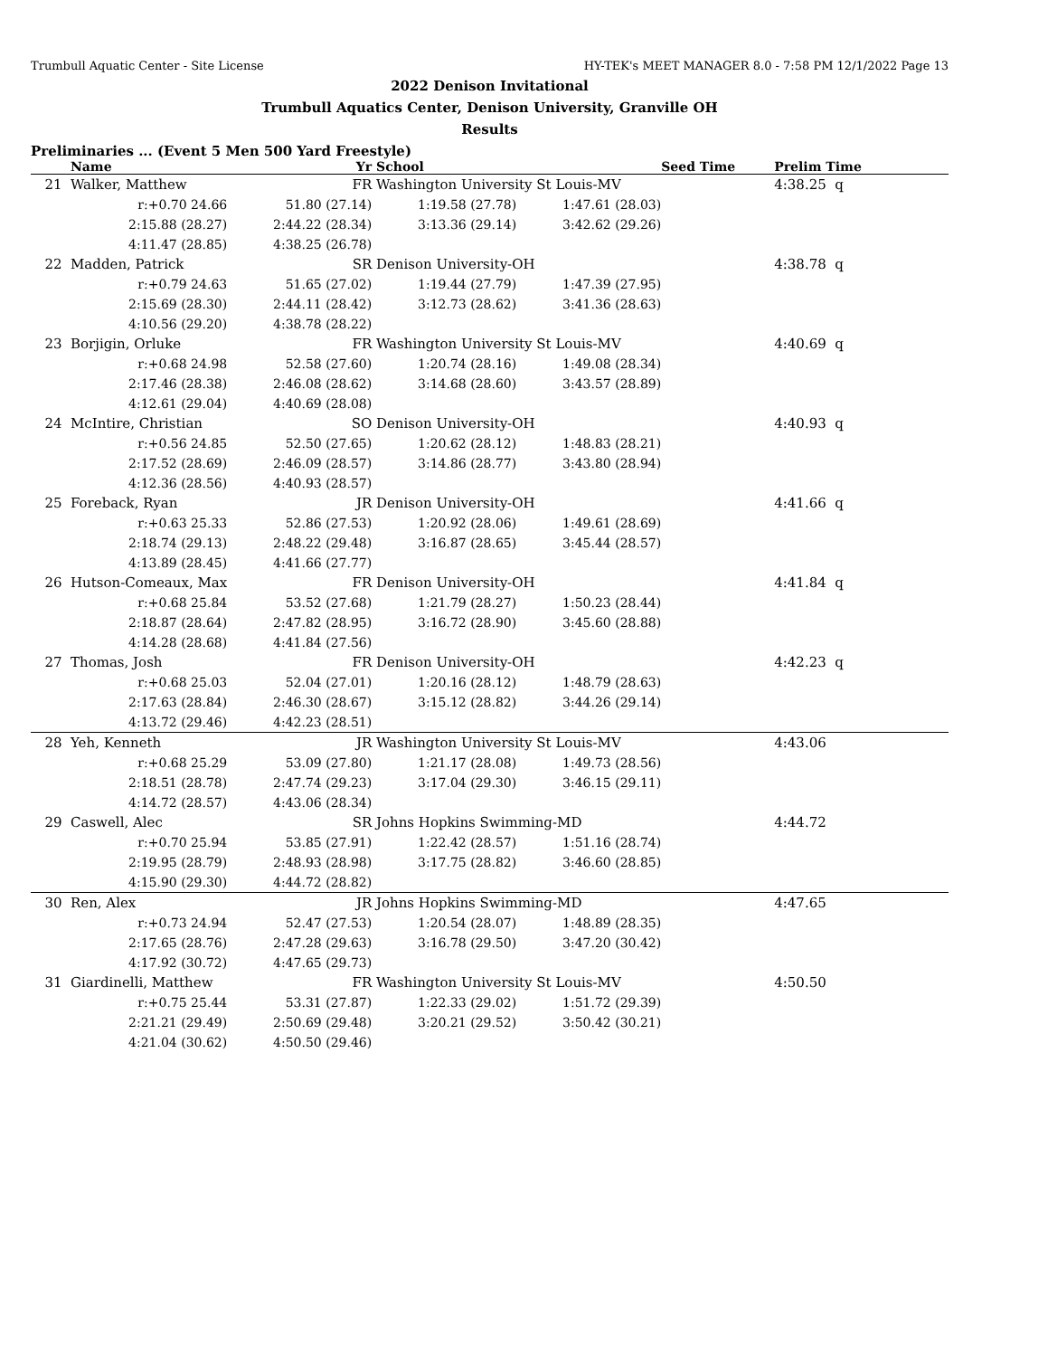Trumbull Aquatic Center - Site License HY-TEK's MEET MANAGER 8.0 - 7:58 PM 12/1/2022 Page 13
2022 Denison Invitational
Trumbull Aquatics Center, Denison University, Granville OH
Results
Preliminaries ... (Event 5 Men 500 Yard Freestyle)
| | Name | Yr | School | | Seed Time | Prelim Time | |
| --- | --- | --- | --- | --- | --- | --- | --- |
| 21 | Walker, Matthew | FR | Washington University St Louis-MV | | | 4:38.25 | q |
| | r:+0.70 24.66 | 51.80 (27.14) | 1:19.58 (27.78) | 1:47.61 (28.03) | | | |
| | 2:15.88 (28.27) | 2:44.22 (28.34) | 3:13.36 (29.14) | 3:42.62 (29.26) | | | |
| | 4:11.47 (28.85) | 4:38.25 (26.78) | | | | | |
| 22 | Madden, Patrick | SR | Denison University-OH | | | 4:38.78 | q |
| | r:+0.79 24.63 | 51.65 (27.02) | 1:19.44 (27.79) | 1:47.39 (27.95) | | | |
| | 2:15.69 (28.30) | 2:44.11 (28.42) | 3:12.73 (28.62) | 3:41.36 (28.63) | | | |
| | 4:10.56 (29.20) | 4:38.78 (28.22) | | | | | |
| 23 | Borjigin, Orluke | FR | Washington University St Louis-MV | | | 4:40.69 | q |
| | r:+0.68 24.98 | 52.58 (27.60) | 1:20.74 (28.16) | 1:49.08 (28.34) | | | |
| | 2:17.46 (28.38) | 2:46.08 (28.62) | 3:14.68 (28.60) | 3:43.57 (28.89) | | | |
| | 4:12.61 (29.04) | 4:40.69 (28.08) | | | | | |
| 24 | McIntire, Christian | SO | Denison University-OH | | | 4:40.93 | q |
| | r:+0.56 24.85 | 52.50 (27.65) | 1:20.62 (28.12) | 1:48.83 (28.21) | | | |
| | 2:17.52 (28.69) | 2:46.09 (28.57) | 3:14.86 (28.77) | 3:43.80 (28.94) | | | |
| | 4:12.36 (28.56) | 4:40.93 (28.57) | | | | | |
| 25 | Foreback, Ryan | JR | Denison University-OH | | | 4:41.66 | q |
| | r:+0.63 25.33 | 52.86 (27.53) | 1:20.92 (28.06) | 1:49.61 (28.69) | | | |
| | 2:18.74 (29.13) | 2:48.22 (29.48) | 3:16.87 (28.65) | 3:45.44 (28.57) | | | |
| | 4:13.89 (28.45) | 4:41.66 (27.77) | | | | | |
| 26 | Hutson-Comeaux, Max | FR | Denison University-OH | | | 4:41.84 | q |
| | r:+0.68 25.84 | 53.52 (27.68) | 1:21.79 (28.27) | 1:50.23 (28.44) | | | |
| | 2:18.87 (28.64) | 2:47.82 (28.95) | 3:16.72 (28.90) | 3:45.60 (28.88) | | | |
| | 4:14.28 (28.68) | 4:41.84 (27.56) | | | | | |
| 27 | Thomas, Josh | FR | Denison University-OH | | | 4:42.23 | q |
| | r:+0.68 25.03 | 52.04 (27.01) | 1:20.16 (28.12) | 1:48.79 (28.63) | | | |
| | 2:17.63 (28.84) | 2:46.30 (28.67) | 3:15.12 (28.82) | 3:44.26 (29.14) | | | |
| | 4:13.72 (29.46) | 4:42.23 (28.51) | | | | | |
| 28 | Yeh, Kenneth | JR | Washington University St Louis-MV | | | 4:43.06 | |
| | r:+0.68 25.29 | 53.09 (27.80) | 1:21.17 (28.08) | 1:49.73 (28.56) | | | |
| | 2:18.51 (28.78) | 2:47.74 (29.23) | 3:17.04 (29.30) | 3:46.15 (29.11) | | | |
| | 4:14.72 (28.57) | 4:43.06 (28.34) | | | | | |
| 29 | Caswell, Alec | SR | Johns Hopkins Swimming-MD | | | 4:44.72 | |
| | r:+0.70 25.94 | 53.85 (27.91) | 1:22.42 (28.57) | 1:51.16 (28.74) | | | |
| | 2:19.95 (28.79) | 2:48.93 (28.98) | 3:17.75 (28.82) | 3:46.60 (28.85) | | | |
| | 4:15.90 (29.30) | 4:44.72 (28.82) | | | | | |
| 30 | Ren, Alex | JR | Johns Hopkins Swimming-MD | | | 4:47.65 | |
| | r:+0.73 24.94 | 52.47 (27.53) | 1:20.54 (28.07) | 1:48.89 (28.35) | | | |
| | 2:17.65 (28.76) | 2:47.28 (29.63) | 3:16.78 (29.50) | 3:47.20 (30.42) | | | |
| | 4:17.92 (30.72) | 4:47.65 (29.73) | | | | | |
| 31 | Giardinelli, Matthew | FR | Washington University St Louis-MV | | | 4:50.50 | |
| | r:+0.75 25.44 | 53.31 (27.87) | 1:22.33 (29.02) | 1:51.72 (29.39) | | | |
| | 2:21.21 (29.49) | 2:50.69 (29.48) | 3:20.21 (29.52) | 3:50.42 (30.21) | | | |
| | 4:21.04 (30.62) | 4:50.50 (29.46) | | | | | |